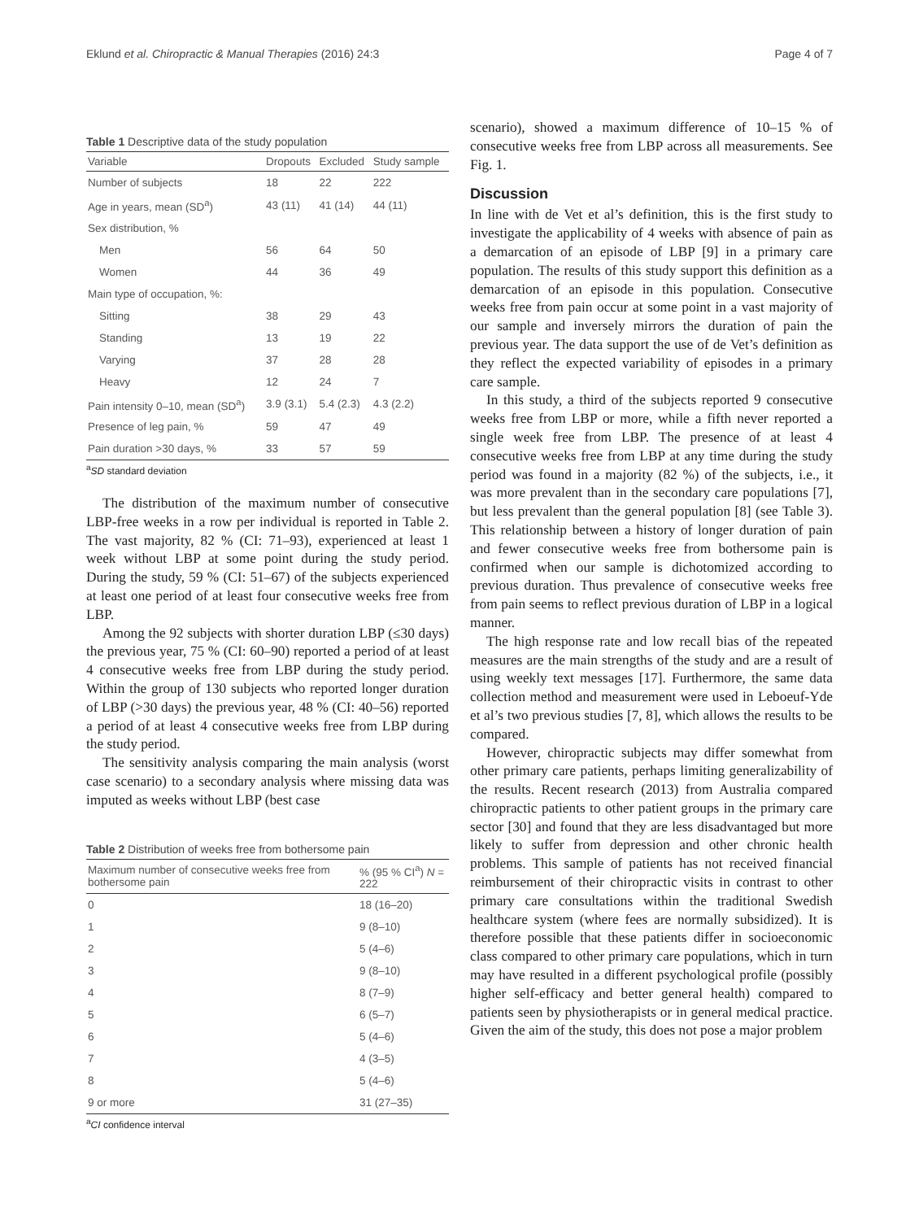Eklund et al. Chiropractic & Manual Therapies (2016) 24:3 Page 4 of 7
Table 1 Descriptive data of the study population
| Variable | Dropouts | Excluded | Study sample |
| --- | --- | --- | --- |
| Number of subjects | 18 | 22 | 222 |
| Age in years, mean (SD<sup>a</sup>) | 43 (11) | 41 (14) | 44 (11) |
| Sex distribution, % | | | |
| Men | 56 | 64 | 50 |
| Women | 44 | 36 | 49 |
| Main type of occupation, %: | | | |
| Sitting | 38 | 29 | 43 |
| Standing | 13 | 19 | 22 |
| Varying | 37 | 28 | 28 |
| Heavy | 12 | 24 | 7 |
| Pain intensity 0–10, mean (SD<sup>a</sup>) | 3.9 (3.1) | 5.4 (2.3) | 4.3 (2.2) |
| Presence of leg pain, % | 59 | 47 | 49 |
| Pain duration >30 days, % | 33 | 57 | 59 |
<sup>a</sup> SD standard deviation
The distribution of the maximum number of consecutive LBP-free weeks in a row per individual is reported in Table 2. The vast majority, 82 % (CI: 71–93), experienced at least 1 week without LBP at some point during the study period. During the study, 59 % (CI: 51–67) of the subjects experienced at least one period of at least four consecutive weeks free from LBP.
Among the 92 subjects with shorter duration LBP (≤30 days) the previous year, 75 % (CI: 60–90) reported a period of at least 4 consecutive weeks free from LBP during the study period. Within the group of 130 subjects who reported longer duration of LBP (>30 days) the previous year, 48 % (CI: 40–56) reported a period of at least 4 consecutive weeks free from LBP during the study period.
The sensitivity analysis comparing the main analysis (worst case scenario) to a secondary analysis where missing data was imputed as weeks without LBP (best case
Table 2 Distribution of weeks free from bothersome pain
| Maximum number of consecutive weeks free from bothersome pain | % (95 % CI<sup>a</sup>) N = 222 |
| --- | --- |
| 0 | 18 (16–20) |
| 1 | 9 (8–10) |
| 2 | 5 (4–6) |
| 3 | 9 (8–10) |
| 4 | 8 (7–9) |
| 5 | 6 (5–7) |
| 6 | 5 (4–6) |
| 7 | 4 (3–5) |
| 8 | 5 (4–6) |
| 9 or more | 31 (27–35) |
<sup>a</sup> CI confidence interval
scenario), showed a maximum difference of 10–15 % of consecutive weeks free from LBP across all measurements. See Fig. 1.
Discussion
In line with de Vet et al’s definition, this is the first study to investigate the applicability of 4 weeks with absence of pain as a demarcation of an episode of LBP [9] in a primary care population. The results of this study support this definition as a demarcation of an episode in this population. Consecutive weeks free from pain occur at some point in a vast majority of our sample and inversely mirrors the duration of pain the previous year. The data support the use of de Vet’s definition as they reflect the expected variability of episodes in a primary care sample.
In this study, a third of the subjects reported 9 consecutive weeks free from LBP or more, while a fifth never reported a single week free from LBP. The presence of at least 4 consecutive weeks free from LBP at any time during the study period was found in a majority (82 %) of the subjects, i.e., it was more prevalent than in the secondary care populations [7], but less prevalent than the general population [8] (see Table 3). This relationship between a history of longer duration of pain and fewer consecutive weeks free from bothersome pain is confirmed when our sample is dichotomized according to previous duration. Thus prevalence of consecutive weeks free from pain seems to reflect previous duration of LBP in a logical manner.
The high response rate and low recall bias of the repeated measures are the main strengths of the study and are a result of using weekly text messages [17]. Furthermore, the same data collection method and measurement were used in Leboeuf-Yde et al’s two previous studies [7, 8], which allows the results to be compared.
However, chiropractic subjects may differ somewhat from other primary care patients, perhaps limiting generalizability of the results. Recent research (2013) from Australia compared chiropractic patients to other patient groups in the primary care sector [30] and found that they are less disadvantaged but more likely to suffer from depression and other chronic health problems. This sample of patients has not received financial reimbursement of their chiropractic visits in contrast to other primary care consultations within the traditional Swedish healthcare system (where fees are normally subsidized). It is therefore possible that these patients differ in socioeconomic class compared to other primary care populations, which in turn may have resulted in a different psychological profile (possibly higher self-efficacy and better general health) compared to patients seen by physiotherapists or in general medical practice. Given the aim of the study, this does not pose a major problem